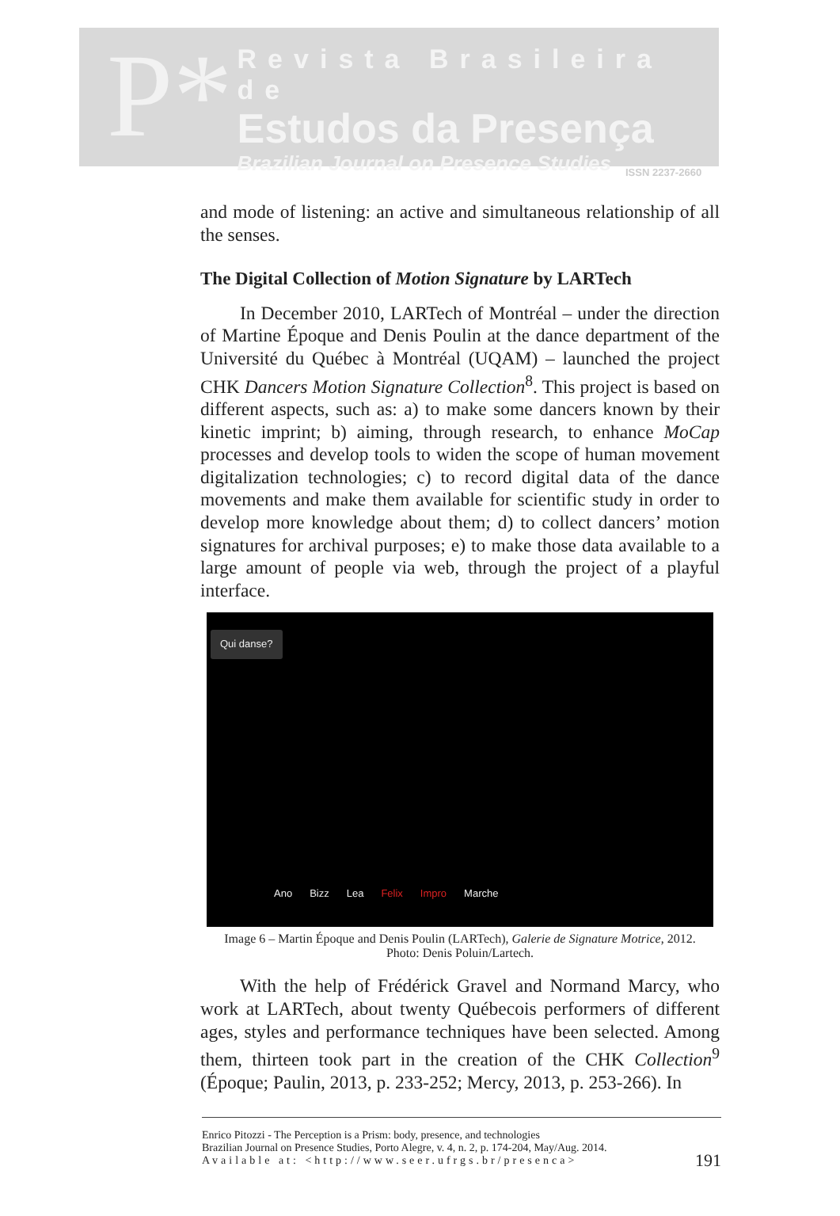P*
Revista Brasileira de
Estudos da Presença
Brazilian Journal on Presence Studies
ISSN 2237-2660
and mode of listening: an active and simultaneous relationship of all the senses.
The Digital Collection of Motion Signature by LARTech
In December 2010, LARTech of Montréal – under the direction of Martine Époque and Denis Poulin at the dance department of the Université du Québec à Montréal (UQAM) – launched the project CHK Dancers Motion Signature Collection<sup>8</sup>. This project is based on different aspects, such as: a) to make some dancers known by their kinetic imprint; b) aiming, through research, to enhance MoCap processes and develop tools to widen the scope of human movement digitalization technologies; c) to record digital data of the dance movements and make them available for scientific study in order to develop more knowledge about them; d) to collect dancers’ motion signatures for archival purposes; e) to make those data available to a large amount of people via web, through the project of a playful interface.
Qui danse?
Ano Bizz Lea Felix Impro Marche
Image 6 – Martin Époque and Denis Poulin (LARTech), Galerie de Signature Motrice, 2012.
Photo: Denis Poluin/Lartech.
With the help of Frédérick Gravel and Normand Marcy, who work at LARTech, about twenty Québecois performers of different ages, styles and performance techniques have been selected. Among them, thirteen took part in the creation of the CHK Collection<sup>9</sup> (Époque; Paulin, 2013, p. 233-252; Mercy, 2013, p. 253-266). In
Enrico Pitozzi - The Perception is a Prism: body, presence, and technologies
Brazilian Journal on Presence Studies, Porto Alegre, v. 4, n. 2, p. 174-204, May/Aug. 2014.
Available at: <http://www.seer.ufrgs.br/presenca>
191